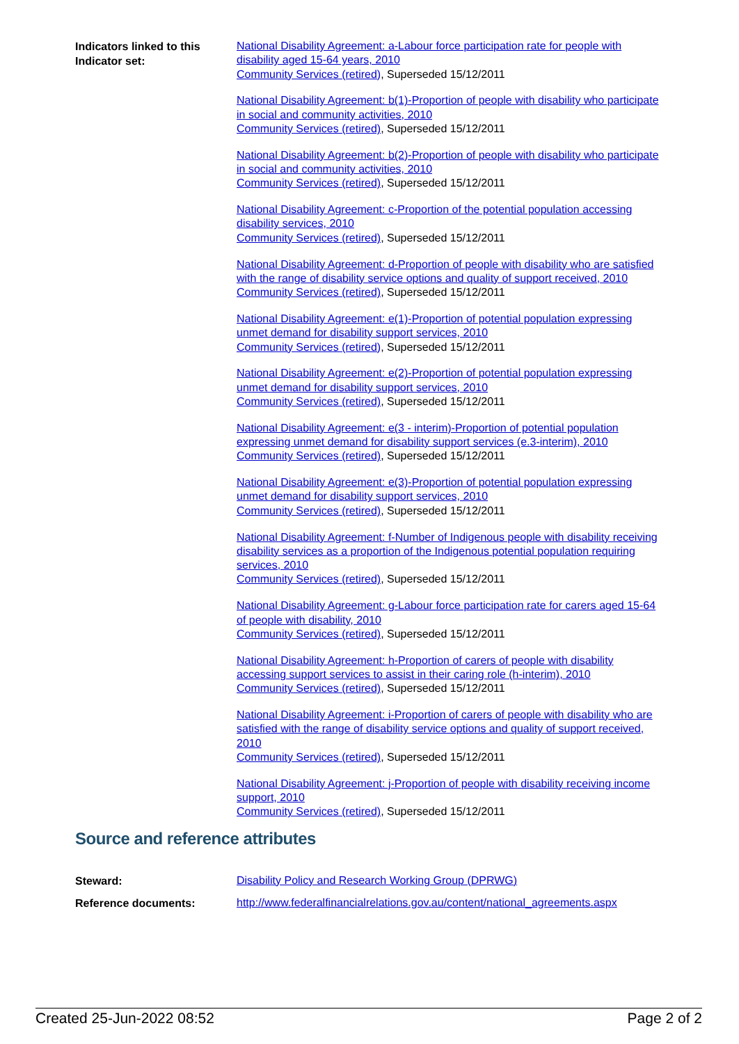Indicators linked to this Indicator set:
National Disability Agreement: a-Labour force participation rate for people with disability aged 15-64 years, 2010
Community Services (retired), Superseded 15/12/2011
National Disability Agreement: b(1)-Proportion of people with disability who participate in social and community activities, 2010
Community Services (retired), Superseded 15/12/2011
National Disability Agreement: b(2)-Proportion of people with disability who participate in social and community activities, 2010
Community Services (retired), Superseded 15/12/2011
National Disability Agreement: c-Proportion of the potential population accessing disability services, 2010
Community Services (retired), Superseded 15/12/2011
National Disability Agreement: d-Proportion of people with disability who are satisfied with the range of disability service options and quality of support received, 2010
Community Services (retired), Superseded 15/12/2011
National Disability Agreement: e(1)-Proportion of potential population expressing unmet demand for disability support services, 2010
Community Services (retired), Superseded 15/12/2011
National Disability Agreement: e(2)-Proportion of potential population expressing unmet demand for disability support services, 2010
Community Services (retired), Superseded 15/12/2011
National Disability Agreement: e(3 - interim)-Proportion of potential population expressing unmet demand for disability support services (e.3-interim), 2010
Community Services (retired), Superseded 15/12/2011
National Disability Agreement: e(3)-Proportion of potential population expressing unmet demand for disability support services, 2010
Community Services (retired), Superseded 15/12/2011
National Disability Agreement: f-Number of Indigenous people with disability receiving disability services as a proportion of the Indigenous potential population requiring services, 2010
Community Services (retired), Superseded 15/12/2011
National Disability Agreement: g-Labour force participation rate for carers aged 15-64 of people with disability, 2010
Community Services (retired), Superseded 15/12/2011
National Disability Agreement: h-Proportion of carers of people with disability accessing support services to assist in their caring role (h-interim), 2010
Community Services (retired), Superseded 15/12/2011
National Disability Agreement: i-Proportion of carers of people with disability who are satisfied with the range of disability service options and quality of support received, 2010
Community Services (retired), Superseded 15/12/2011
National Disability Agreement: j-Proportion of people with disability receiving income support, 2010
Community Services (retired), Superseded 15/12/2011
Source and reference attributes
Steward:
Disability Policy and Research Working Group (DPRWG)
Reference documents:
http://www.federalfinancialrelations.gov.au/content/national_agreements.aspx
Created 25-Jun-2022 08:52 Page 2 of 2